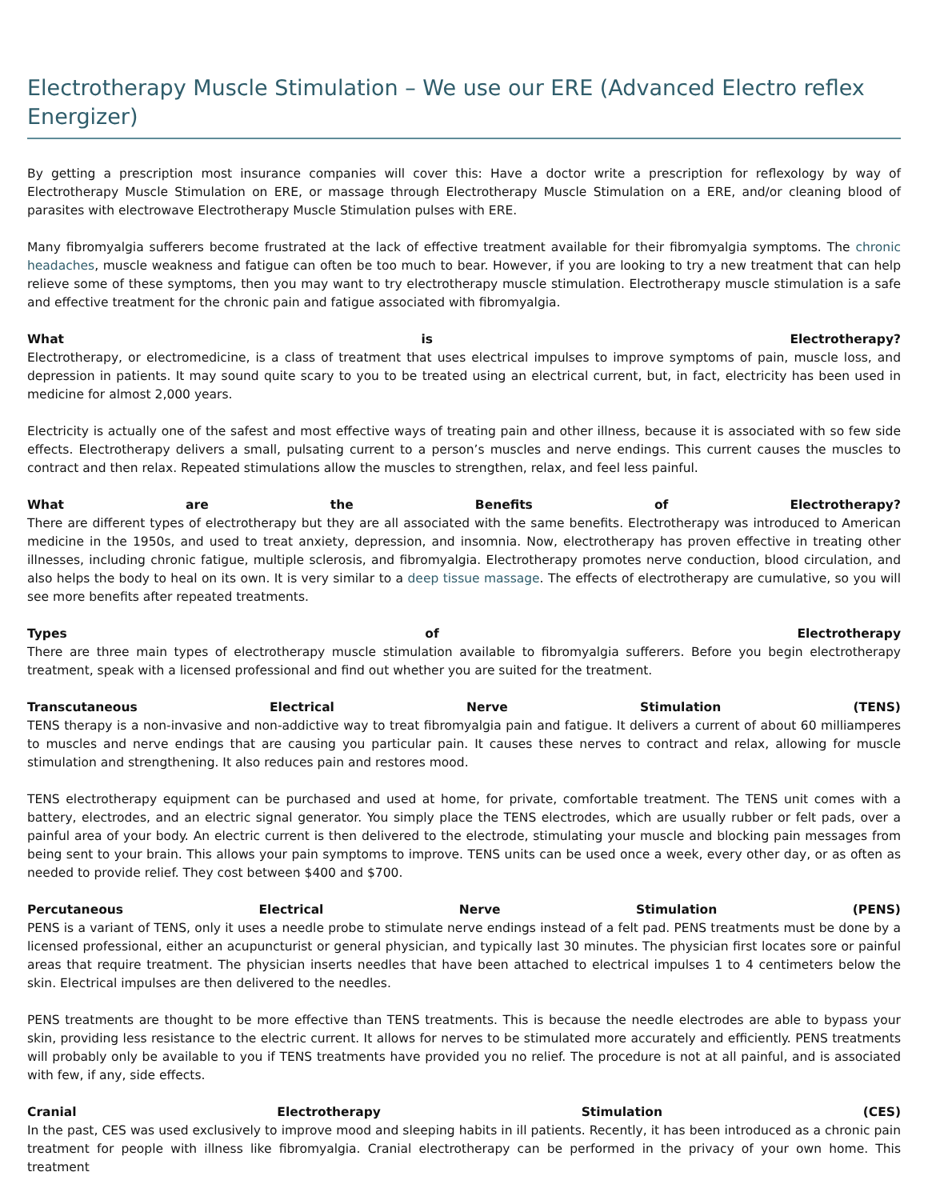Electrotherapy Muscle Stimulation – We use our ERE (Advanced Electro reflex Energizer)
By getting a prescription most insurance companies will cover this: Have a doctor write a prescription for reflexology by way of Electrotherapy Muscle Stimulation on ERE, or massage through Electrotherapy Muscle Stimulation on a ERE, and/or cleaning blood of parasites with electrowave Electrotherapy Muscle Stimulation pulses with ERE.
Many fibromyalgia sufferers become frustrated at the lack of effective treatment available for their fibromyalgia symptoms. The chronic headaches, muscle weakness and fatigue can often be too much to bear. However, if you are looking to try a new treatment that can help relieve some of these symptoms, then you may want to try electrotherapy muscle stimulation. Electrotherapy muscle stimulation is a safe and effective treatment for the chronic pain and fatigue associated with fibromyalgia.
What is Electrotherapy?
Electrotherapy, or electromedicine, is a class of treatment that uses electrical impulses to improve symptoms of pain, muscle loss, and depression in patients. It may sound quite scary to you to be treated using an electrical current, but, in fact, electricity has been used in medicine for almost 2,000 years.
Electricity is actually one of the safest and most effective ways of treating pain and other illness, because it is associated with so few side effects. Electrotherapy delivers a small, pulsating current to a person’s muscles and nerve endings. This current causes the muscles to contract and then relax. Repeated stimulations allow the muscles to strengthen, relax, and feel less painful.
What are the Benefits of Electrotherapy?
There are different types of electrotherapy but they are all associated with the same benefits. Electrotherapy was introduced to American medicine in the 1950s, and used to treat anxiety, depression, and insomnia. Now, electrotherapy has proven effective in treating other illnesses, including chronic fatigue, multiple sclerosis, and fibromyalgia. Electrotherapy promotes nerve conduction, blood circulation, and also helps the body to heal on its own. It is very similar to a deep tissue massage. The effects of electrotherapy are cumulative, so you will see more benefits after repeated treatments.
Types of Electrotherapy
There are three main types of electrotherapy muscle stimulation available to fibromyalgia sufferers. Before you begin electrotherapy treatment, speak with a licensed professional and find out whether you are suited for the treatment.
Transcutaneous Electrical Nerve Stimulation (TENS)
TENS therapy is a non-invasive and non-addictive way to treat fibromyalgia pain and fatigue. It delivers a current of about 60 milliamperes to muscles and nerve endings that are causing you particular pain. It causes these nerves to contract and relax, allowing for muscle stimulation and strengthening. It also reduces pain and restores mood.
TENS electrotherapy equipment can be purchased and used at home, for private, comfortable treatment. The TENS unit comes with a battery, electrodes, and an electric signal generator. You simply place the TENS electrodes, which are usually rubber or felt pads, over a painful area of your body. An electric current is then delivered to the electrode, stimulating your muscle and blocking pain messages from being sent to your brain. This allows your pain symptoms to improve. TENS units can be used once a week, every other day, or as often as needed to provide relief. They cost between $400 and $700.
Percutaneous Electrical Nerve Stimulation (PENS)
PENS is a variant of TENS, only it uses a needle probe to stimulate nerve endings instead of a felt pad. PENS treatments must be done by a licensed professional, either an acupuncturist or general physician, and typically last 30 minutes. The physician first locates sore or painful areas that require treatment. The physician inserts needles that have been attached to electrical impulses 1 to 4 centimeters below the skin. Electrical impulses are then delivered to the needles.
PENS treatments are thought to be more effective than TENS treatments. This is because the needle electrodes are able to bypass your skin, providing less resistance to the electric current. It allows for nerves to be stimulated more accurately and efficiently. PENS treatments will probably only be available to you if TENS treatments have provided you no relief. The procedure is not at all painful, and is associated with few, if any, side effects.
Cranial Electrotherapy Stimulation (CES)
In the past, CES was used exclusively to improve mood and sleeping habits in ill patients. Recently, it has been introduced as a chronic pain treatment for people with illness like fibromyalgia. Cranial electrotherapy can be performed in the privacy of your own home. This treatment